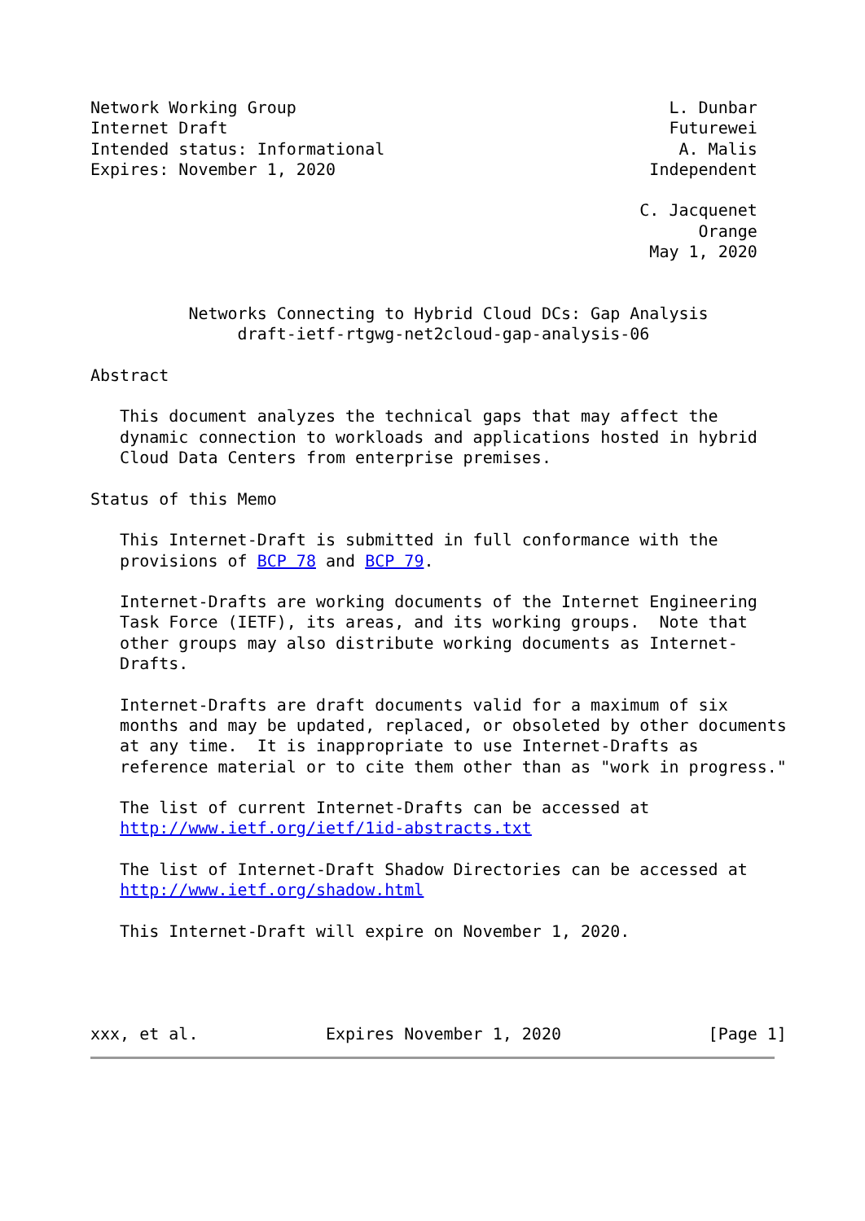Network Working Group                                      L. Dunbar
Internet Draft                                             Futurewei
Intended status: Informational                              A. Malis
Expires: November 1, 2020                                Independent

                                                        C. Jacquenet
                                                              Orange
                                                         May 1, 2020


          Networks Connecting to Hybrid Cloud DCs: Gap Analysis
               draft-ietf-rtgwg-net2cloud-gap-analysis-06

Abstract

   This document analyzes the technical gaps that may affect the
   dynamic connection to workloads and applications hosted in hybrid
   Cloud Data Centers from enterprise premises.

Status of this Memo

   This Internet-Draft is submitted in full conformance with the
   provisions of BCP 78 and BCP 79.

   Internet-Drafts are working documents of the Internet Engineering
   Task Force (IETF), its areas, and its working groups.  Note that
   other groups may also distribute working documents as Internet-
   Drafts.

   Internet-Drafts are draft documents valid for a maximum of six
   months and may be updated, replaced, or obsoleted by other documents
   at any time.  It is inappropriate to use Internet-Drafts as
   reference material or to cite them other than as "work in progress."

   The list of current Internet-Drafts can be accessed at
   http://www.ietf.org/ietf/1id-abstracts.txt

   The list of Internet-Draft Shadow Directories can be accessed at
   http://www.ietf.org/shadow.html

   This Internet-Draft will expire on November 1, 2020.




xxx, et al.             Expires November 1, 2020               [Page 1]